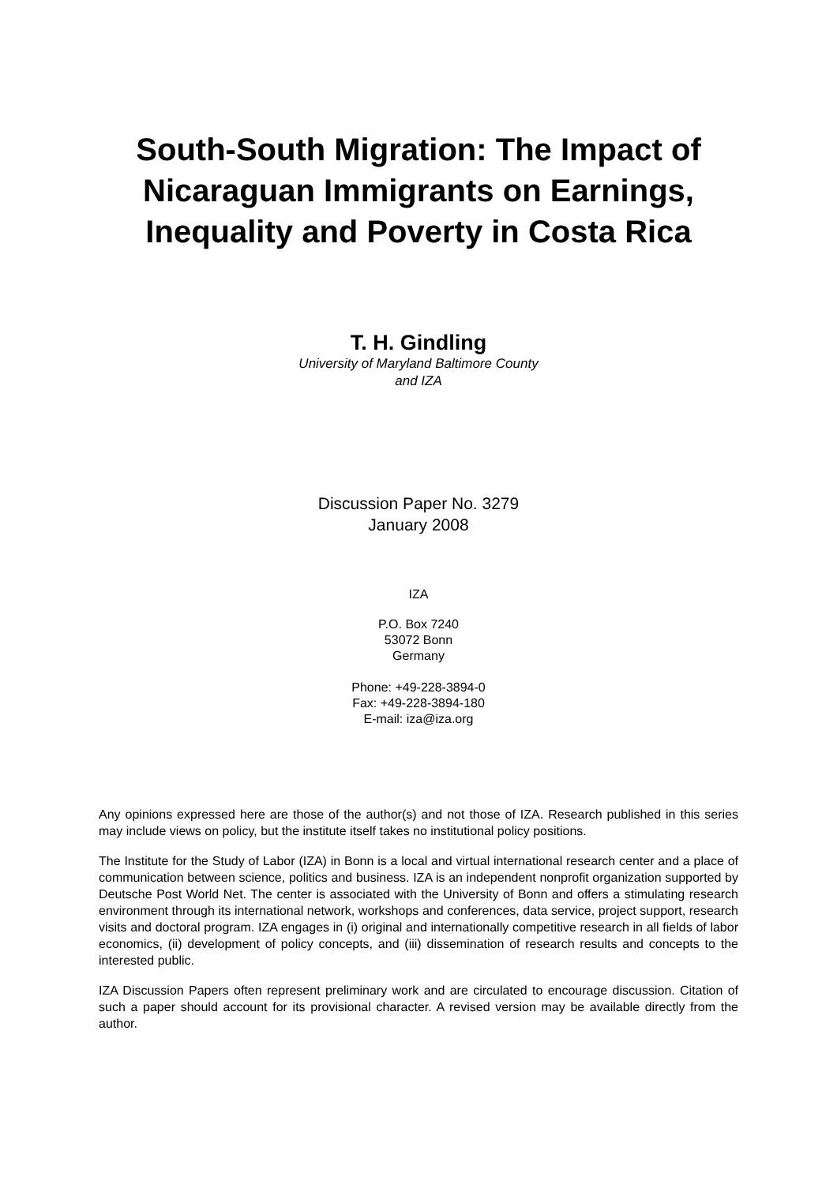South-South Migration: The Impact of Nicaraguan Immigrants on Earnings, Inequality and Poverty in Costa Rica
T. H. Gindling
University of Maryland Baltimore County
and IZA
Discussion Paper No. 3279
January 2008
IZA
P.O. Box 7240
53072 Bonn
Germany
Phone: +49-228-3894-0
Fax: +49-228-3894-180
E-mail: iza@iza.org
Any opinions expressed here are those of the author(s) and not those of IZA. Research published in this series may include views on policy, but the institute itself takes no institutional policy positions.
The Institute for the Study of Labor (IZA) in Bonn is a local and virtual international research center and a place of communication between science, politics and business. IZA is an independent nonprofit organization supported by Deutsche Post World Net. The center is associated with the University of Bonn and offers a stimulating research environment through its international network, workshops and conferences, data service, project support, research visits and doctoral program. IZA engages in (i) original and internationally competitive research in all fields of labor economics, (ii) development of policy concepts, and (iii) dissemination of research results and concepts to the interested public.
IZA Discussion Papers often represent preliminary work and are circulated to encourage discussion. Citation of such a paper should account for its provisional character. A revised version may be available directly from the author.